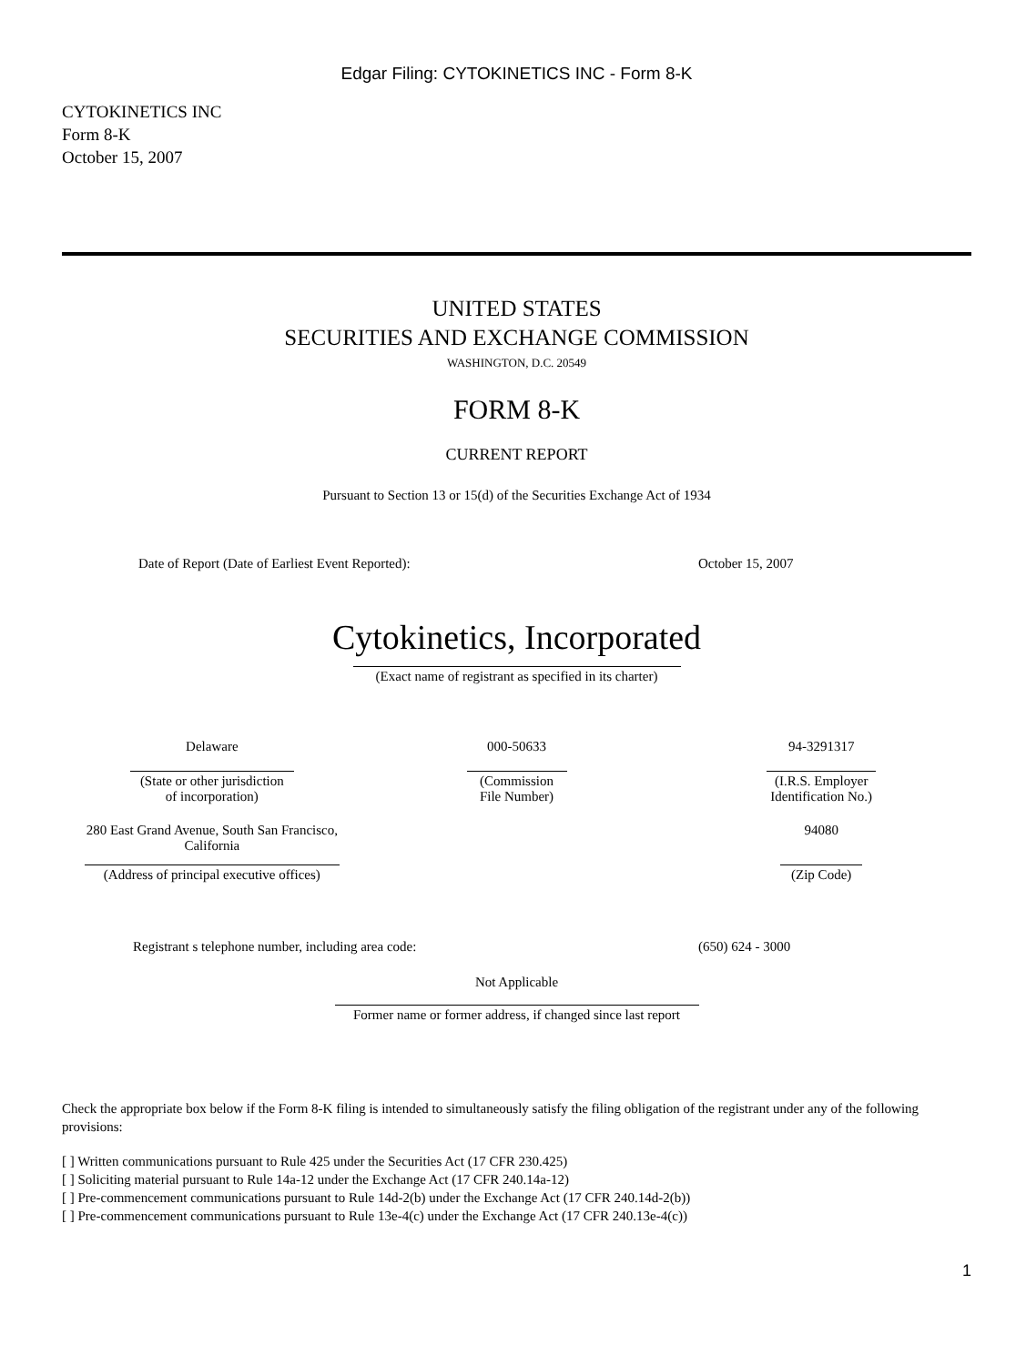Edgar Filing: CYTOKINETICS INC - Form 8-K
CYTOKINETICS INC
Form 8-K
October 15, 2007
UNITED STATES
SECURITIES AND EXCHANGE COMMISSION
WASHINGTON, D.C. 20549
FORM 8-K
CURRENT REPORT
Pursuant to Section 13 or 15(d) of the Securities Exchange Act of 1934
| Date of Report (Date of Earliest Event Reported): | October 15, 2007 |
Cytokinetics, Incorporated
(Exact name of registrant as specified in its charter)
| Delaware | 000-50633 | 94-3291317 |
| (State or other jurisdiction of incorporation) | (Commission File Number) | (I.R.S. Employer Identification No.) |
| 280 East Grand Avenue, South San Francisco, California | | 94080 |
| (Address of principal executive offices) | | (Zip Code) |
| Registrant s telephone number, including area code: | (650) 624 - 3000 |
Not Applicable
Former name or former address, if changed since last report
Check the appropriate box below if the Form 8-K filing is intended to simultaneously satisfy the filing obligation of the registrant under any of the following provisions:
[ ] Written communications pursuant to Rule 425 under the Securities Act (17 CFR 230.425)
[ ] Soliciting material pursuant to Rule 14a-12 under the Exchange Act (17 CFR 240.14a-12)
[ ] Pre-commencement communications pursuant to Rule 14d-2(b) under the Exchange Act (17 CFR 240.14d-2(b))
[ ] Pre-commencement communications pursuant to Rule 13e-4(c) under the Exchange Act (17 CFR 240.13e-4(c))
1